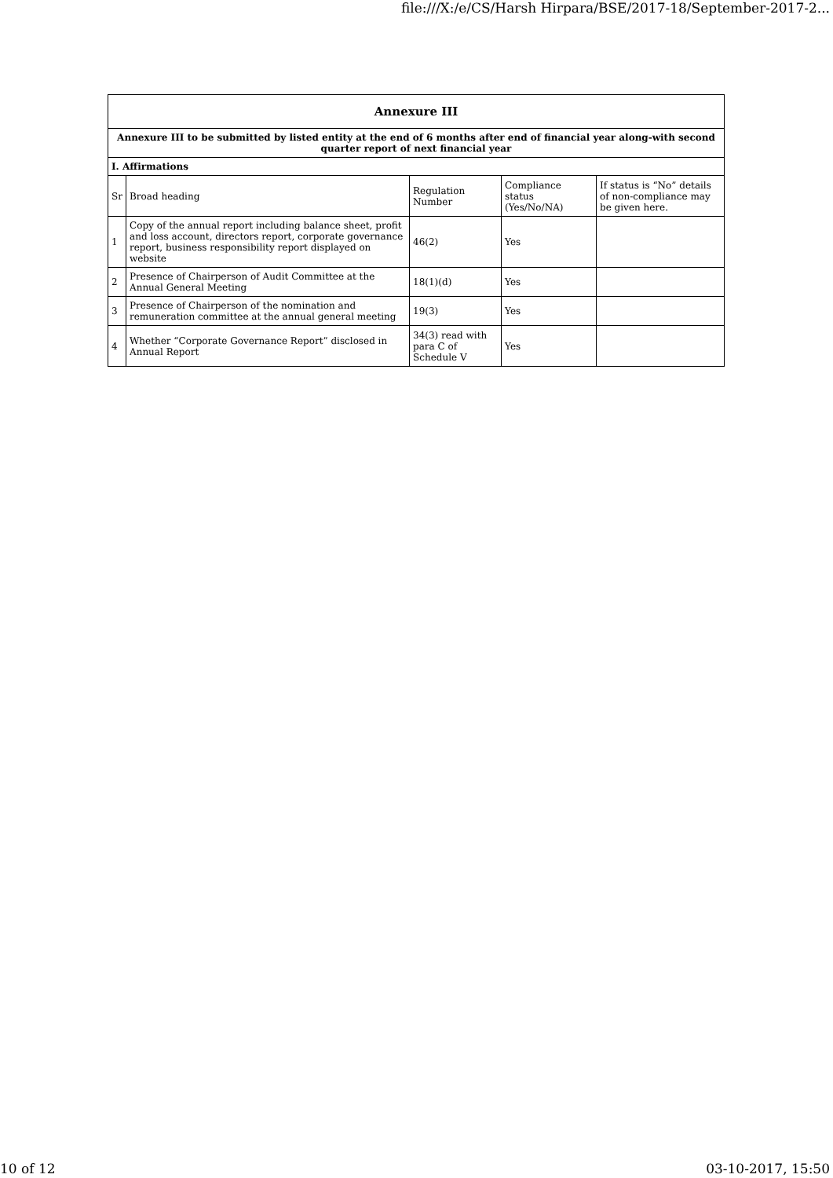file:///X:/e/CS/Harsh Hirpara/BSE/2017-18/September-2017-2...
| Annexure III | | | | |
| --- | --- | --- | --- | --- |
| Annexure III to be submitted by listed entity at the end of 6 months after end of financial year along-with second quarter report of next financial year | | | | |
| I. Affirmations | | | | |
| Sr | Broad heading | Regulation Number | Compliance status (Yes/No/NA) | If status is “No” details of non-compliance may be given here. |
| 1 | Copy of the annual report including balance sheet, profit and loss account, directors report, corporate governance report, business responsibility report displayed on website | 46(2) | Yes | |
| 2 | Presence of Chairperson of Audit Committee at the Annual General Meeting | 18(1)(d) | Yes | |
| 3 | Presence of Chairperson of the nomination and remuneration committee at the annual general meeting | 19(3) | Yes | |
| 4 | Whether “Corporate Governance Report” disclosed in Annual Report | 34(3) read with para C of Schedule V | Yes | |
10 of 12 03-10-2017, 15:50